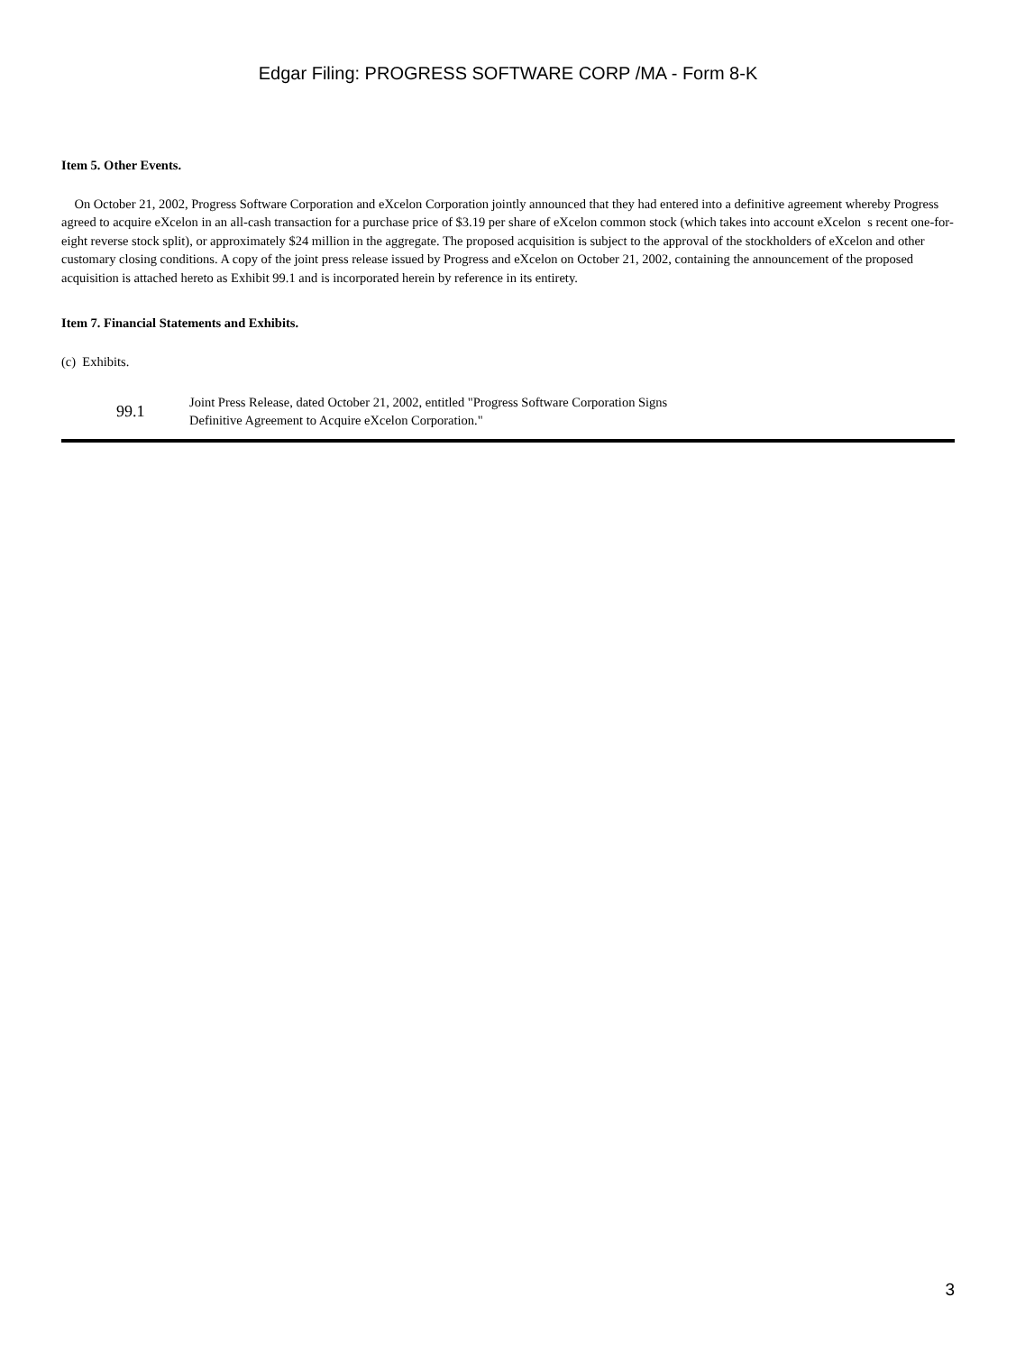Edgar Filing: PROGRESS SOFTWARE CORP /MA - Form 8-K
Item 5. Other Events.
On October 21, 2002, Progress Software Corporation and eXcelon Corporation jointly announced that they had entered into a definitive agreement whereby Progress agreed to acquire eXcelon in an all-cash transaction for a purchase price of $3.19 per share of eXcelon common stock (which takes into account eXcelon s recent one-for-eight reverse stock split), or approximately $24 million in the aggregate. The proposed acquisition is subject to the approval of the stockholders of eXcelon and other customary closing conditions. A copy of the joint press release issued by Progress and eXcelon on October 21, 2002, containing the announcement of the proposed acquisition is attached hereto as Exhibit 99.1 and is incorporated herein by reference in its entirety.
Item 7. Financial Statements and Exhibits.
(c) Exhibits.
| 99.1 | Joint Press Release, dated October 21, 2002, entitled "Progress Software Corporation Signs Definitive Agreement to Acquire eXcelon Corporation." |
3